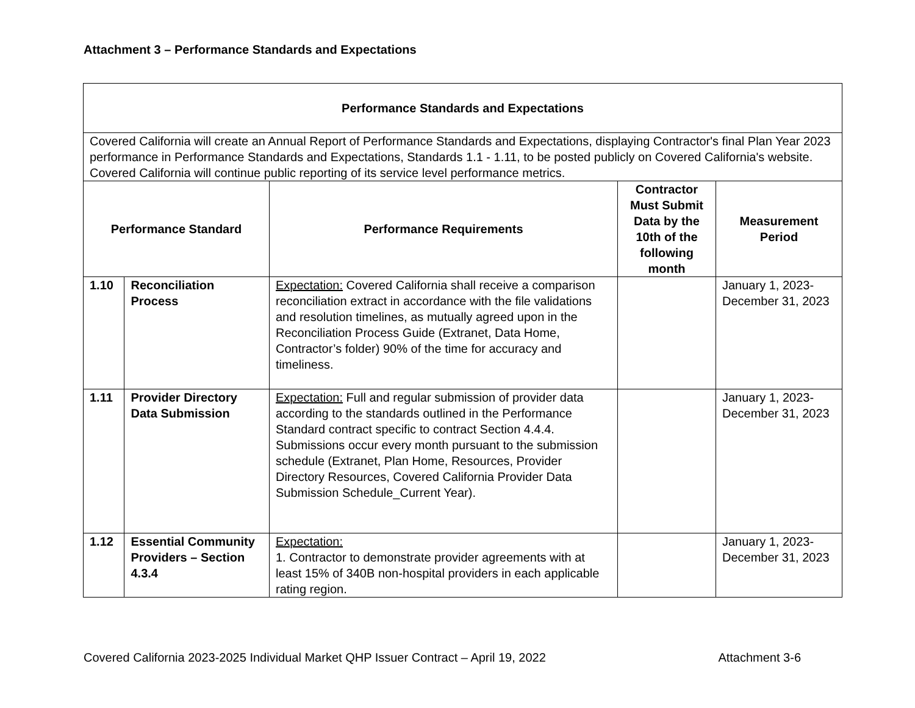Attachment 3 – Performance Standards and Expectations
| Performance Standards and Expectations | | | | |
| --- | --- | --- | --- | --- |
| Covered California will create an Annual Report of Performance Standards and Expectations, displaying Contractor's final Plan Year 2023 performance in Performance Standards and Expectations, Standards 1.1 - 1.11, to be posted publicly on Covered California's website. Covered California will continue public reporting of its service level performance metrics. | | | | |
| Performance Standard | | Performance Requirements | Contractor Must Submit Data by the 10th of the following month | Measurement Period |
| 1.10 | Reconciliation Process | Expectation: Covered California shall receive a comparison reconciliation extract in accordance with the file validations and resolution timelines, as mutually agreed upon in the Reconciliation Process Guide (Extranet, Data Home, Contractor’s folder) 90% of the time for accuracy and timeliness. | | January 1, 2023-December 31, 2023 |
| 1.11 | Provider Directory Data Submission | Expectation: Full and regular submission of provider data according to the standards outlined in the Performance Standard contract specific to contract Section 4.4.4. Submissions occur every month pursuant to the submission schedule (Extranet, Plan Home, Resources, Provider Directory Resources, Covered California Provider Data Submission Schedule_Current Year). | | January 1, 2023-December 31, 2023 |
| 1.12 | Essential Community Providers – Section 4.3.4 | Expectation: 1. Contractor to demonstrate provider agreements with at least 15% of 340B non-hospital providers in each applicable rating region. | | January 1, 2023-December 31, 2023 |
Covered California 2023-2025 Individual Market QHP Issuer Contract – April 19, 2022 Attachment 3-6